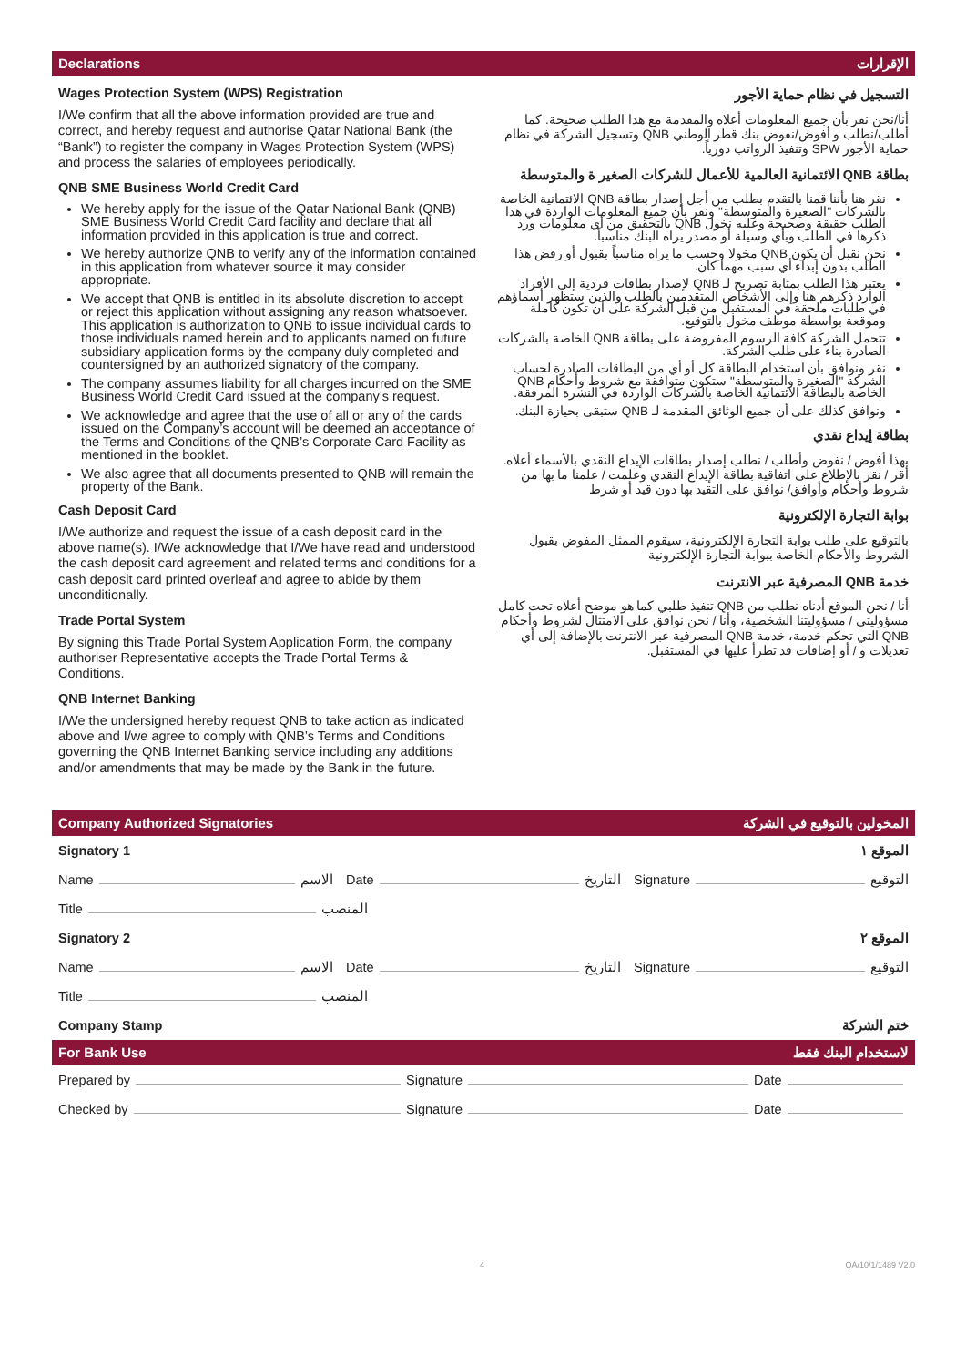Declarations الإقرارات
Wages Protection System (WPS) Registration
I/We confirm that all the above information provided are true and correct, and hereby request and authorise Qatar National Bank (the “Bank”) to register the company in Wages Protection System (WPS) and process the salaries of employees periodically.
QNB SME Business World Credit Card
We hereby apply for the issue of the Qatar National Bank (QNB) SME Business World Credit Card facility and declare that all information provided in this application is true and correct.
We hereby authorize QNB to verify any of the information contained in this application from whatever source it may consider appropriate.
We accept that QNB is entitled in its absolute discretion to accept or reject this application without assigning any reason whatsoever. This application is authorization to QNB to issue individual cards to those individuals named herein and to applicants named on future subsidiary application forms by the company duly completed and countersigned by an authorized signatory of the company.
The company assumes liability for all charges incurred on the SME Business World Credit Card issued at the company’s request.
We acknowledge and agree that the use of all or any of the cards issued on the Company’s account will be deemed an acceptance of the Terms and Conditions of the QNB’s Corporate Card Facility as mentioned in the booklet.
We also agree that all documents presented to QNB will remain the property of the Bank.
Cash Deposit Card
I/We authorize and request the issue of a cash deposit card in the above name(s). I/We acknowledge that I/We have read and understood the cash deposit card agreement and related terms and conditions for a cash deposit card printed overleaf and agree to abide by them unconditionally.
Trade Portal System
By signing this Trade Portal System Application Form, the company authoriser Representative accepts the Trade Portal Terms & Conditions.
QNB Internet Banking
I/We the undersigned hereby request QNB to take action as indicated above and I/we agree to comply with QNB’s Terms and Conditions governing the QNB Internet Banking service including any additions and/or amendments that may be made by the Bank in the future.
التسجيل في نظام حماية الأجور
أنا/نحن نقر بأن جميع المعلومات أعلاه والمقدمة مع هذا الطلب صحيحة. كما أطلب/نطلب و أفوض/نفوض بنك قطر الوطني QNB وتسجيل الشركة في نظام حماية الأجور SPW وتنفيذ الرواتب دورياً.
بطاقة QNB الائتمانية العالمية للأعمال للشركات الصغير ة والمتوسطة
نقر هنا بأننا قمنا بالتقدم بطلب من أجل إصدار بطاقة QNB الائتمانية الخاصة بالشركات "الصغيرة والمتوسطة" ونقر بأن جميع المعلومات الواردة في هذا الطلب حقيقة وصحيحة وعليه نخول QNB بالتحقيق من أي معلومات ورد ذكرها في الطلب وبأي وسيلة أو مصدر يراه البنك مناسباً.
نحن نقبل أن يكون QNB مخولا وحسب ما يراه مناسباً بقبول أو رفض هذا الطلب بدون إبداء أي سبب مهما كان.
يعتبر هذا الطلب بمثابة تصريح لـ QNB لإصدار بطاقات فردية إلى الأفراد الوارد ذكرهم هنا وإلى الأشخاص المتقدمين بالطلب والذين ستظهر أسماؤهم في طلبات ملحقة في المستقبل من قبل الشركة على أن تكون كاملة وموقعة بواسطة موظف مخول بالتوقيع.
تتحمل الشركة كافة الرسوم المفروضة على بطاقة QNB الخاصة بالشركات الصادرة بناء على طلب الشركة.
نقر ونوافق بأن استخدام البطاقة كل أو أي من البطاقات الصادرة لحساب الشركة "الصغيرة والمتوسطة" ستكون متوافقة مع شروط وأحكام QNB الخاصة بالبطاقة الائتمانية الخاصة بالشركات الواردة في النشرة المرفقة.
ونوافق كذلك على أن جميع الوثائق المقدمة لـ QNB ستبقى بحيازة البنك.
بطاقة إيداع نقدي
بهذا أفوض / نفوض وأطلب / نطلب إصدار بطاقات الإيداع النقدي بالأسماء أعلاه. أقر / نقر بالإطلاع على اتفاقية بطاقة الإيداع النقدي وعلمت / علمنا ما بها من شروط وأحكام وأوافق/ نوافق على التقيد بها دون قيد أو شرط
بوابة التجارة الإلكترونية
بالتوقيع على طلب بوابة التجارة الإلكترونية، سيقوم الممثل المفوض بقبول الشروط والأحكام الخاصة ببوابة التجارة الإلكترونية
خدمة QNB المصرفية عبر الانترنت
أنا / نحن الموقع أدناه نطلب من QNB تنفيذ طلبي كما هو موضح أعلاه تحت كامل مسؤوليتي / مسؤوليتنا الشخصية، وأنا / نحن نوافق على الامتثال لشروط وأحكام QNB التي تحكم خدمة، خدمة QNB المصرفية عبر الانترنت بالإضافة إلى أي تعديلات و / أو إضافات قد تطرأ عليها في المستقبل.
Company Authorized Signatories المخولين بالتوقيع في الشركة
Signatory 1 الموقع ١
Name الاسم
Date التاريخ
Signature التوقيع
Title المنصب
Signatory 2 الموقع ٢
Name الاسم
Date التاريخ
Signature التوقيع
Title المنصب
Company Stamp ختم الشركة
For Bank Use لاستخدام البنك فقط
Prepared by
Signature
Date
Checked by
Signature
Date
4 QA/10/1/1489 V2.0